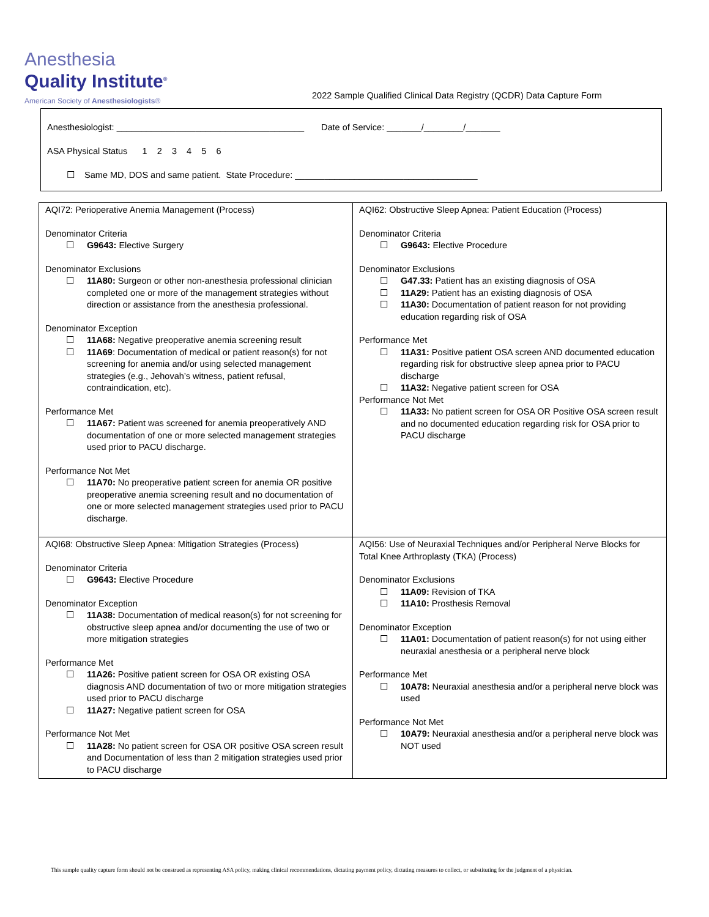Anesthesia
Quality Institute<sup>®</sup>
American Society of Anesthesiologists®
2022 Sample Qualified Clinical Data Registry (QCDR) Data Capture Form
Anesthesiologist: ______________________________________
Date of Service: _______/________/_______
ASA Physical Status 1 2 3 4 5 6
☐ Same MD, DOS and same patient. State Procedure: _____________________________________
| AQI72: Perioperative Anemia Management (Process) Denominator Criteria ☐ G9643: Elective Surgery Denominator Exclusions ☐ 11A80: Surgeon or other non-anesthesia professional clinician completed one or more of the management strategies without direction or assistance from the anesthesia professional. Denominator Exception ☐ 11A68: Negative preoperative anemia screening result ☐ 11A69 : Documentation of medical or patient reason(s) for not screening for anemia and/or using selected management strategies (e.g., Jehovah’s witness, patient refusal, contraindication, etc). Performance Met ☐ 11A67: Patient was screened for anemia preoperatively AND documentation of one or more selected management strategies used prior to PACU discharge. Performance Not Met ☐ 11A70: No preoperative patient screen for anemia OR positive preoperative anemia screening result and no documentation of one or more selected management strategies used prior to PACU discharge. | AQI62: Obstructive Sleep Apnea: Patient Education (Process) Denominator Criteria ☐ G9643: Elective Procedure Denominator Exclusions ☐ G47.33: Patient has an existing diagnosis of OSA ☐ 11A29: Patient has an existing diagnosis of OSA ☐ 11A30: Documentation of patient reason for not providing education regarding risk of OSA Performance Met ☐ 11A31: Positive patient OSA screen AND documented education regarding risk for obstructive sleep apnea prior to PACU discharge ☐ 11A32: Negative patient screen for OSA Performance Not Met ☐ 11A33: No patient screen for OSA OR Positive OSA screen result and no documented education regarding risk for OSA prior to PACU discharge |
| AQI68: Obstructive Sleep Apnea: Mitigation Strategies (Process) Denominator Criteria ☐ G9643: Elective Procedure Denominator Exception ☐ 11A38: Documentation of medical reason(s) for not screening for obstructive sleep apnea and/or documenting the use of two or more mitigation strategies Performance Met ☐ 11A26: Positive patient screen for OSA OR existing OSA diagnosis AND documentation of two or more mitigation strategies used prior to PACU discharge ☐ 11A27: Negative patient screen for OSA Performance Not Met ☐ 11A28: No patient screen for OSA OR positive OSA screen result and Documentation of less than 2 mitigation strategies used prior to PACU discharge | AQI56: Use of Neuraxial Techniques and/or Peripheral Nerve Blocks for Total Knee Arthroplasty (TKA) (Process) Denominator Exclusions ☐ 11A09: Revision of TKA ☐ 11A10: Prosthesis Removal Denominator Exception ☐ 11A01: Documentation of patient reason(s) for not using either neuraxial anesthesia or a peripheral nerve block Performance Met ☐ 10A78: Neuraxial anesthesia and/or a peripheral nerve block was used Performance Not Met ☐ 10A79: Neuraxial anesthesia and/or a peripheral nerve block was NOT used |
This sample quality capture form should not be construed as representing ASA policy, making clinical recommendations, dictating payment policy, dictating measures to collect, or substituting for the judgment of a physician.